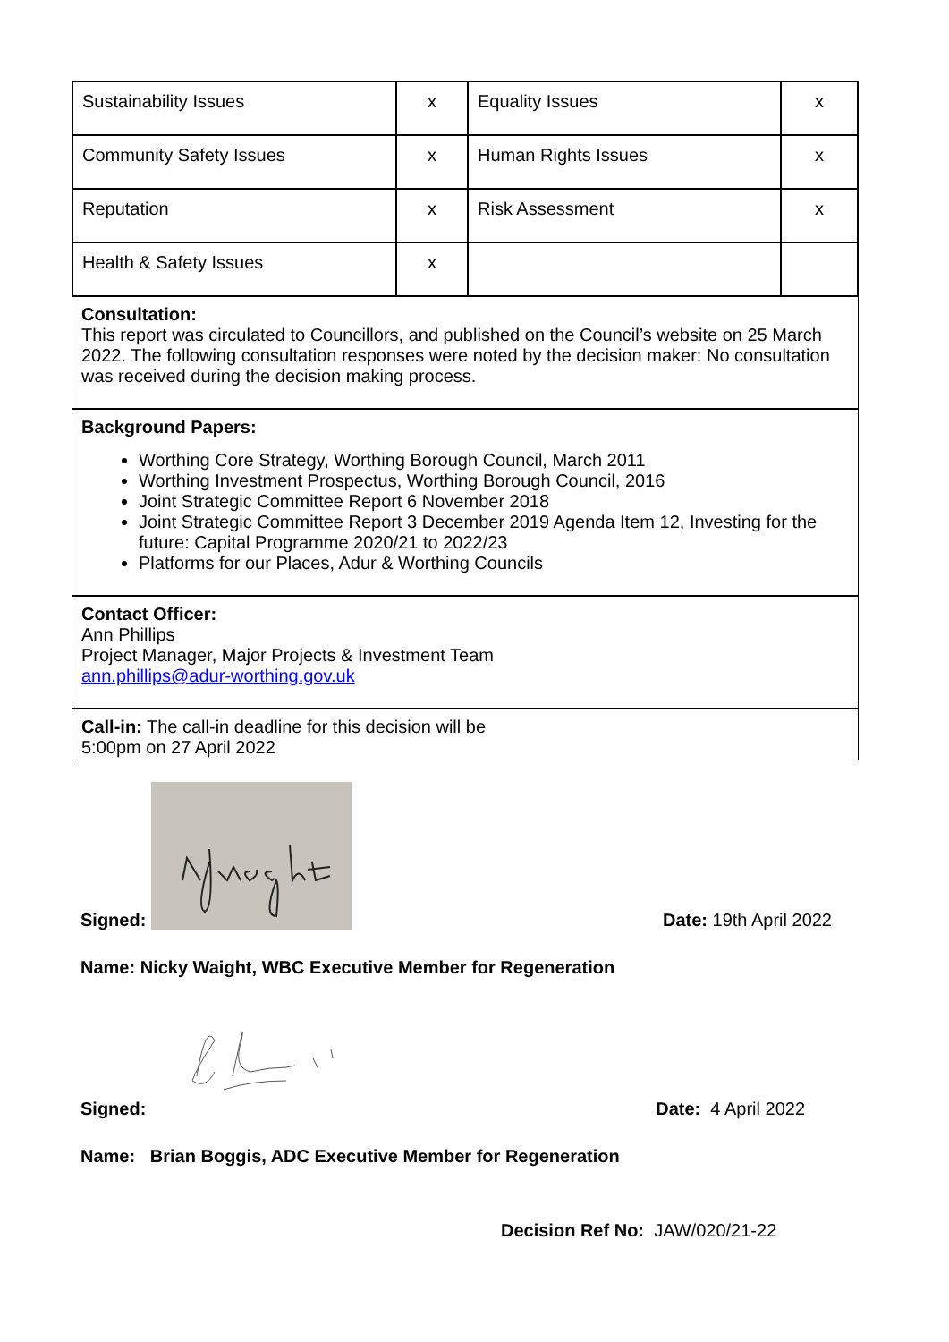| Sustainability Issues | x | Equality Issues | x |
| Community Safety Issues | x | Human Rights Issues | x |
| Reputation | x | Risk Assessment | x |
| Health & Safety Issues | x | | |
Consultation:
This report was circulated to Councillors, and published on the Council’s website on 25 March 2022. The following consultation responses were noted by the decision maker: No consultation was received during the decision making process.
Background Papers:
Worthing Core Strategy, Worthing Borough Council, March 2011
Worthing Investment Prospectus, Worthing Borough Council, 2016
Joint Strategic Committee Report 6 November 2018
Joint Strategic Committee Report 3 December 2019 Agenda Item 12, Investing for the future: Capital Programme 2020/21 to 2022/23
Platforms for our Places, Adur & Worthing Councils
Contact Officer:
Ann Phillips
Project Manager, Major Projects & Investment Team
ann.phillips@adur-worthing.gov.uk
Call-in: The call-in deadline for this decision will be
5:00pm on 27 April 2022
Signed:
Date: 19th April 2022
Name: Nicky Waight, WBC Executive Member for Regeneration
Signed:
Date: 4 April 2022
Name: Brian Boggis, ADC Executive Member for Regeneration
Decision Ref No: JAW/020/21-22